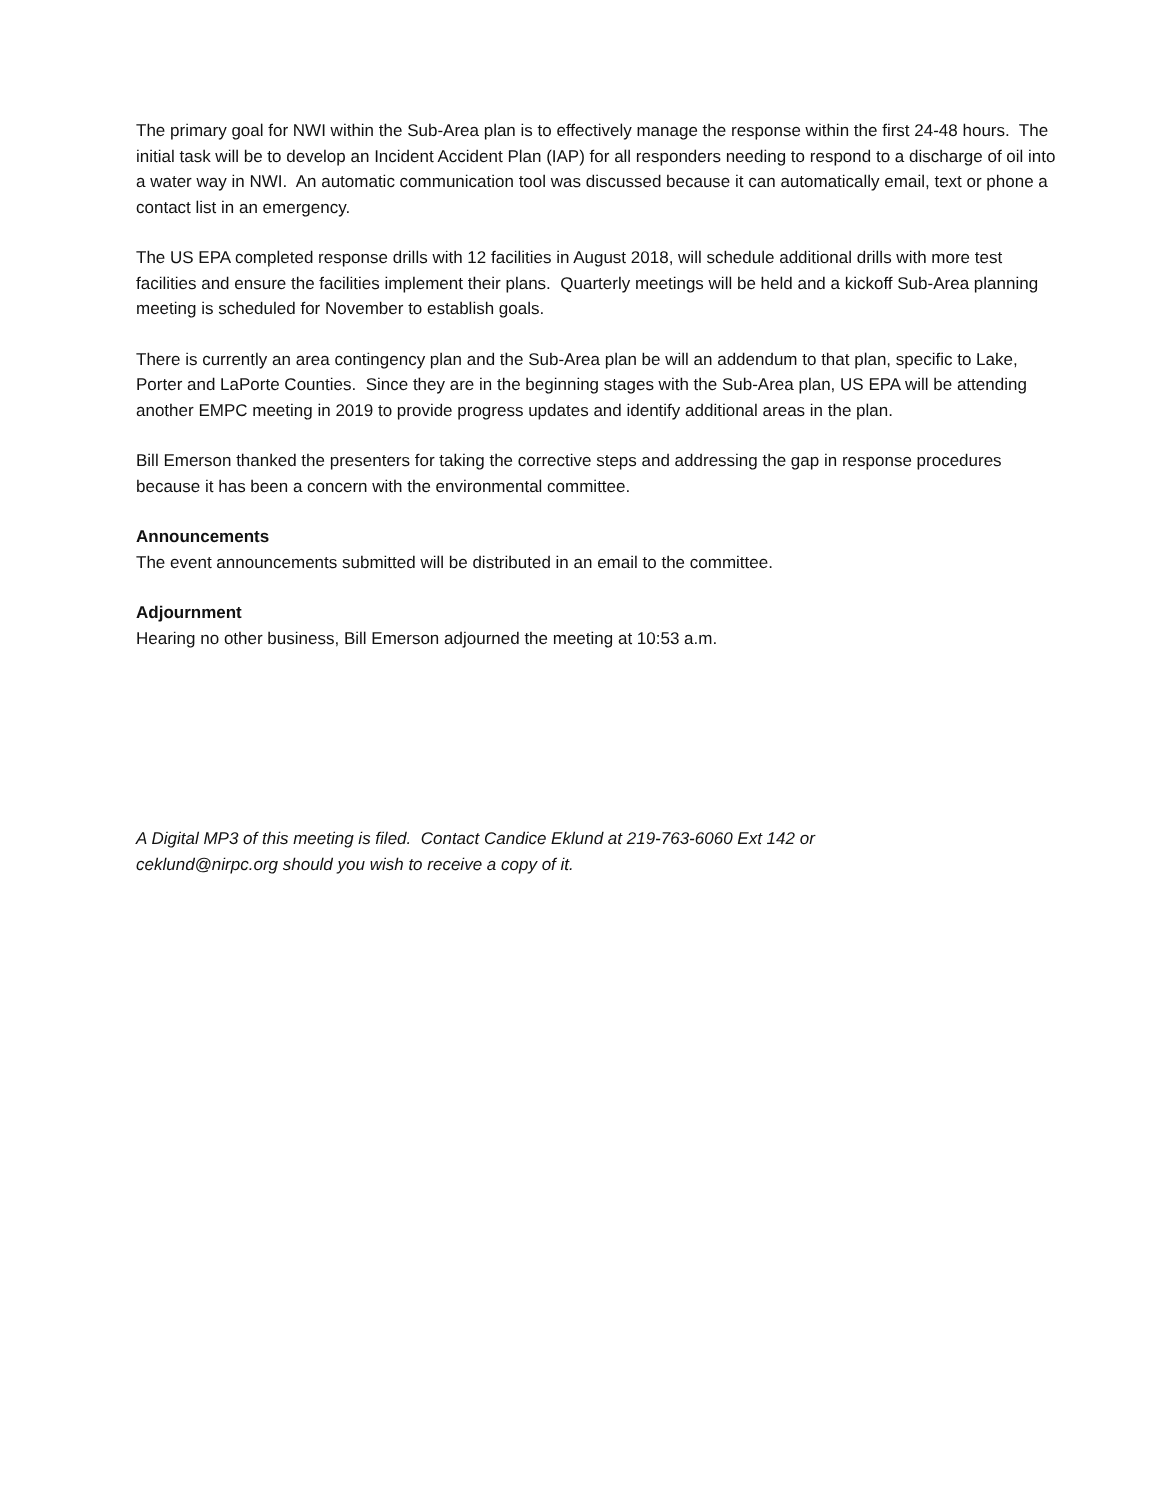The primary goal for NWI within the Sub-Area plan is to effectively manage the response within the first 24-48 hours. The initial task will be to develop an Incident Accident Plan (IAP) for all responders needing to respond to a discharge of oil into a water way in NWI. An automatic communication tool was discussed because it can automatically email, text or phone a contact list in an emergency.
The US EPA completed response drills with 12 facilities in August 2018, will schedule additional drills with more test facilities and ensure the facilities implement their plans. Quarterly meetings will be held and a kickoff Sub-Area planning meeting is scheduled for November to establish goals.
There is currently an area contingency plan and the Sub-Area plan be will an addendum to that plan, specific to Lake, Porter and LaPorte Counties. Since they are in the beginning stages with the Sub-Area plan, US EPA will be attending another EMPC meeting in 2019 to provide progress updates and identify additional areas in the plan.
Bill Emerson thanked the presenters for taking the corrective steps and addressing the gap in response procedures because it has been a concern with the environmental committee.
Announcements
The event announcements submitted will be distributed in an email to the committee.
Adjournment
Hearing no other business, Bill Emerson adjourned the meeting at 10:53 a.m.
A Digital MP3 of this meeting is filed. Contact Candice Eklund at 219-763-6060 Ext 142 or
ceklund@nirpc.org should you wish to receive a copy of it.